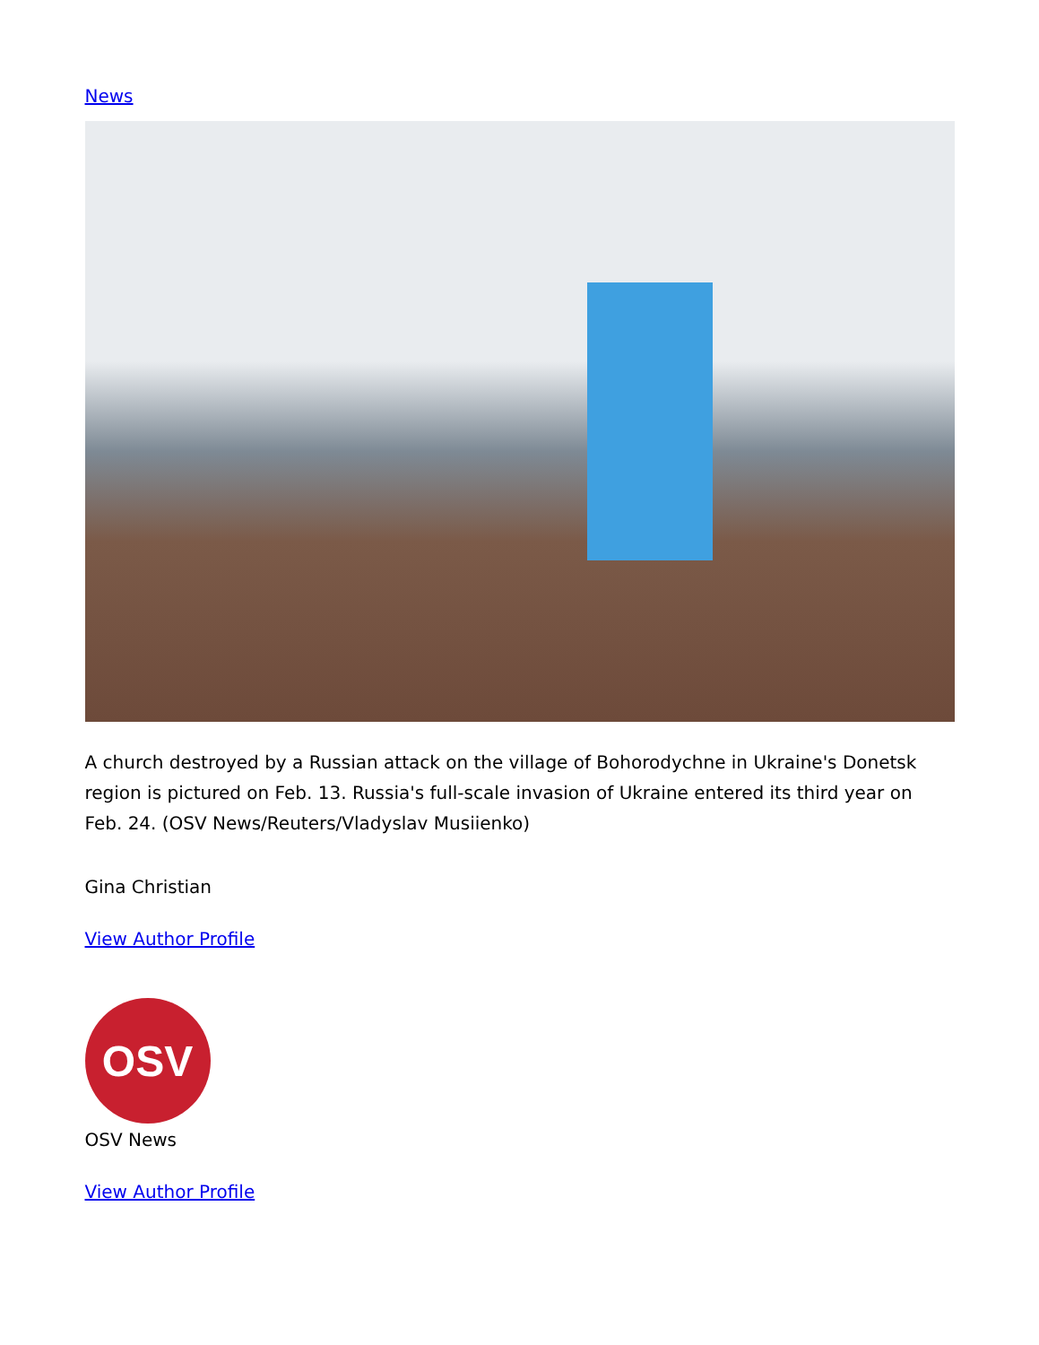News
A church destroyed by a Russian attack on the village of Bohorodychne in Ukraine's Donetsk region is pictured on Feb. 13. Russia's full-scale invasion of Ukraine entered its third year on Feb. 24. (OSV News/Reuters/Vladyslav Musiienko)
Gina Christian
View Author Profile
OSV
OSV News
View Author Profile